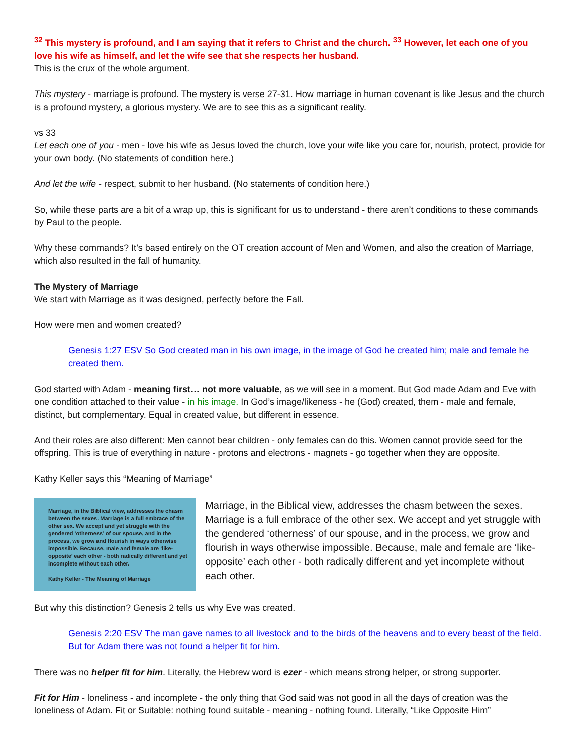<sup>32</sup> This mystery is profound, and I am saying that it refers to Christ and the church. <sup>33</sup> However, let each one of you love his wife as himself, and let the wife see that she respects her husband.
This is the crux of the whole argument.
This mystery - marriage is profound. The mystery is verse 27-31. How marriage in human covenant is like Jesus and the church is a profound mystery, a glorious mystery. We are to see this as a significant reality.
vs 33
Let each one of you - men - love his wife as Jesus loved the church, love your wife like you care for, nourish, protect, provide for your own body. (No statements of condition here.)
And let the wife - respect, submit to her husband. (No statements of condition here.)
So, while these parts are a bit of a wrap up, this is significant for us to understand - there aren’t conditions to these commands by Paul to the people.
Why these commands? It’s based entirely on the OT creation account of Men and Women, and also the creation of Marriage, which also resulted in the fall of humanity.
The Mystery of Marriage
We start with Marriage as it was designed, perfectly before the Fall.
How were men and women created?
Genesis 1:27 ESV So God created man in his own image, in the image of God he created him; male and female he created them.
God started with Adam - meaning first… not more valuable, as we will see in a moment. But God made Adam and Eve with one condition attached to their value - in his image. In God’s image/likeness - he (God) created, them - male and female, distinct, but complementary. Equal in created value, but different in essence.
And their roles are also different: Men cannot bear children - only females can do this. Women cannot provide seed for the offspring. This is true of everything in nature - protons and electrons - magnets - go together when they are opposite.
Kathy Keller says this “Meaning of Marriage”
Marriage, in the Biblical view, addresses the chasm between the sexes. Marriage is a full embrace of the other sex. We accept and yet struggle with the gendered ‘otherness’ of our spouse, and in the process, we grow and flourish in ways otherwise impossible. Because, male and female are ‘like-opposite’ each other - both radically different and yet incomplete without each other.
Kathy Keller - The Meaning of Marriage
Marriage, in the Biblical view, addresses the chasm between the sexes. Marriage is a full embrace of the other sex. We accept and yet struggle with the gendered ‘otherness’ of our spouse, and in the process, we grow and flourish in ways otherwise impossible. Because, male and female are ‘like-opposite’ each other - both radically different and yet incomplete without each other.
But why this distinction? Genesis 2 tells us why Eve was created.
Genesis 2:20 ESV The man gave names to all livestock and to the birds of the heavens and to every beast of the field. But for Adam there was not found a helper fit for him.
There was no helper fit for him. Literally, the Hebrew word is ezer - which means strong helper, or strong supporter.
Fit for Him - loneliness - and incomplete - the only thing that God said was not good in all the days of creation was the loneliness of Adam. Fit or Suitable: nothing found suitable - meaning - nothing found. Literally, “Like Opposite Him”